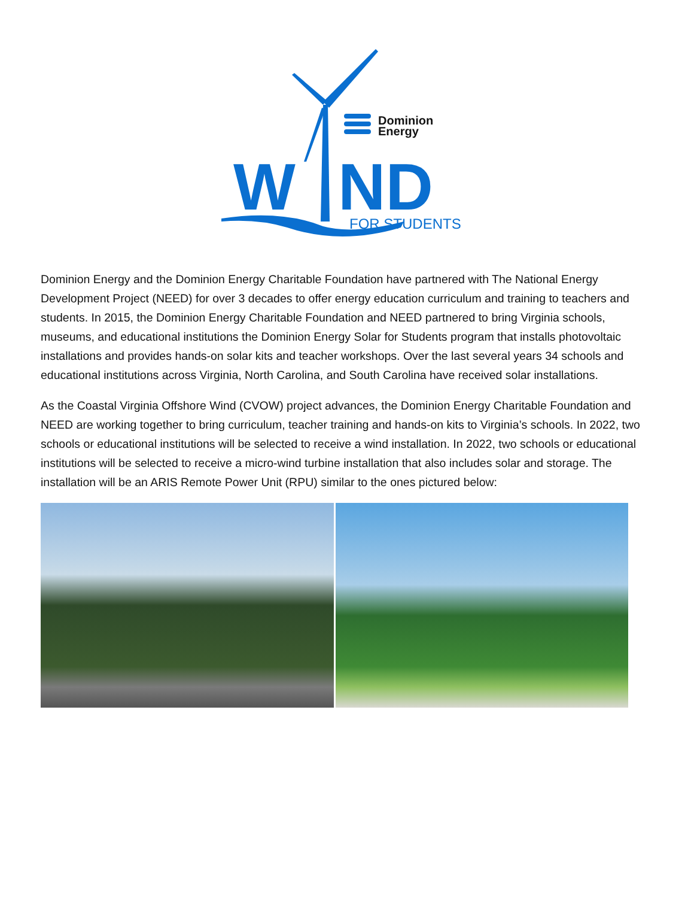W
ND
Dominion
Energy
FOR STUDENTS
Dominion Energy and the Dominion Energy Charitable Foundation have partnered with The National Energy Development Project (NEED) for over 3 decades to offer energy education curriculum and training to teachers and students. In 2015, the Dominion Energy Charitable Foundation and NEED partnered to bring Virginia schools, museums, and educational institutions the Dominion Energy Solar for Students program that installs photovoltaic installations and provides hands-on solar kits and teacher workshops. Over the last several years 34 schools and educational institutions across Virginia, North Carolina, and South Carolina have received solar installations.
As the Coastal Virginia Offshore Wind (CVOW) project advances, the Dominion Energy Charitable Foundation and NEED are working together to bring curriculum, teacher training and hands-on kits to Virginia’s schools. In 2022, two schools or educational institutions will be selected to receive a wind installation. In 2022, two schools or educational institutions will be selected to receive a micro-wind turbine installation that also includes solar and storage. The installation will be an ARIS Remote Power Unit (RPU) similar to the ones pictured below: